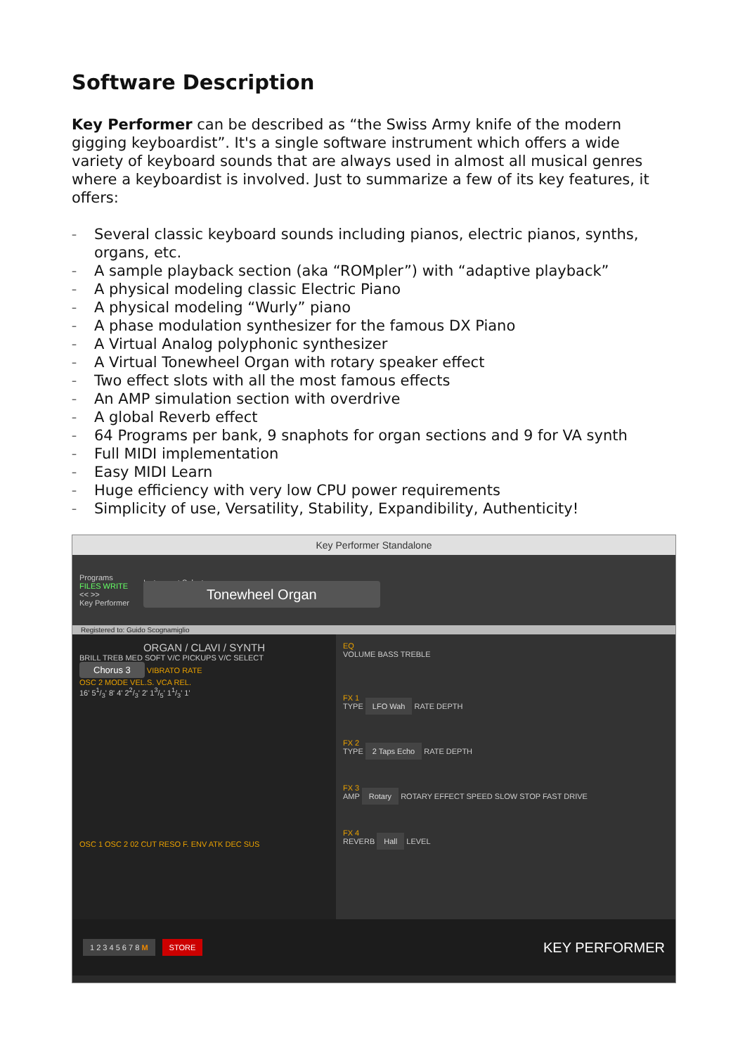Software Description
Key Performer can be described as “the Swiss Army knife of the modern gigging keyboardist”. It's a single software instrument which offers a wide variety of keyboard sounds that are always used in almost all musical genres where a keyboardist is involved. Just to summarize a few of its key features, it offers:
– Several classic keyboard sounds including pianos, electric pianos, synths, organs, etc.
– A sample playback section (aka “ROMpler”) with “adaptive playback”
– A physical modeling classic Electric Piano
– A physical modeling “Wurly” piano
– A phase modulation synthesizer for the famous DX Piano
– A Virtual Analog polyphonic synthesizer
– A Virtual Tonewheel Organ with rotary speaker effect
– Two effect slots with all the most famous effects
– An AMP simulation section with overdrive
– A global Reverb effect
– 64 Programs per bank, 9 snaphots for organ sections and 9 for VA synth
– Full MIDI implementation
– Easy MIDI Learn
– Huge efficiency with very low CPU power requirements
– Simplicity of use, Versatility, Stability, Expandibility, Authenticity!
Key Performer Standalone
Programs
FILES WRITE
<< >>
Key Performer
Instrument Select
Tonewheel Organ
Registered to: Guido Scognamiglio
ORGAN / CLAVI / SYNTH
BRILL TREB MED SOFT V/C PICKUPS V/C SELECT
Chorus 3
VIBRATO RATE
OSC 2 MODE VEL.S. VCA REL.
16' 51/3' 8' 4' 22/3' 2' 13/5' 11/3' 1'
OSC 1 OSC 2 02 CUT RESO F. ENV ATK DEC SUS
EQ
VOLUME BASS TREBLE
FX 1
TYPE LFO Wah RATE DEPTH
FX 2
TYPE 2 Taps Echo RATE DEPTH
FX 3
AMP Rotary ROTARY EFFECT SPEED SLOW STOP FAST DRIVE
FX 4
REVERB Hall LEVEL
1 2 3 4 5 6 7 8 M STORE KEY PERFORMER